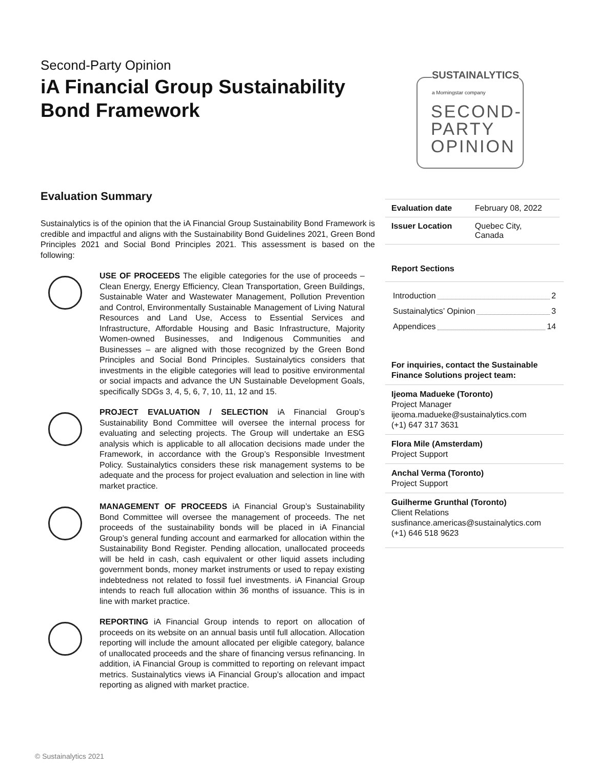Second-Party Opinion
iA Financial Group Sustainability Bond Framework
SUSTAINALYTICS
a Morningstar company
SECOND-
PARTY
OPINION
Evaluation Summary
Sustainalytics is of the opinion that the iA Financial Group Sustainability Bond Framework is credible and impactful and aligns with the Sustainability Bond Guidelines 2021, Green Bond Principles 2021 and Social Bond Principles 2021. This assessment is based on the following:
USE OF PROCEEDS The eligible categories for the use of proceeds – Clean Energy, Energy Efficiency, Clean Transportation, Green Buildings, Sustainable Water and Wastewater Management, Pollution Prevention and Control, Environmentally Sustainable Management of Living Natural Resources and Land Use, Access to Essential Services and Infrastructure, Affordable Housing and Basic Infrastructure, Majority Women-owned Businesses, and Indigenous Communities and Businesses – are aligned with those recognized by the Green Bond Principles and Social Bond Principles. Sustainalytics considers that investments in the eligible categories will lead to positive environmental or social impacts and advance the UN Sustainable Development Goals, specifically SDGs 3, 4, 5, 6, 7, 10, 11, 12 and 15.
PROJECT EVALUATION / SELECTION iA Financial Group’s Sustainability Bond Committee will oversee the internal process for evaluating and selecting projects. The Group will undertake an ESG analysis which is applicable to all allocation decisions made under the Framework, in accordance with the Group’s Responsible Investment Policy. Sustainalytics considers these risk management systems to be adequate and the process for project evaluation and selection in line with market practice.
MANAGEMENT OF PROCEEDS iA Financial Group’s Sustainability Bond Committee will oversee the management of proceeds. The net proceeds of the sustainability bonds will be placed in iA Financial Group’s general funding account and earmarked for allocation within the Sustainability Bond Register. Pending allocation, unallocated proceeds will be held in cash, cash equivalent or other liquid assets including government bonds, money market instruments or used to repay existing indebtedness not related to fossil fuel investments. iA Financial Group intends to reach full allocation within 36 months of issuance. This is in line with market practice.
REPORTING iA Financial Group intends to report on allocation of proceeds on its website on an annual basis until full allocation. Allocation reporting will include the amount allocated per eligible category, balance of unallocated proceeds and the share of financing versus refinancing. In addition, iA Financial Group is committed to reporting on relevant impact metrics. Sustainalytics views iA Financial Group’s allocation and impact reporting as aligned with market practice.
| Evaluation date | February 08, 2022 |
| Issuer Location | Quebec City, Canada |
Report Sections
Introduction 2
Sustainalytics’ Opinion 3
Appendices 14
For inquiries, contact the Sustainable Finance Solutions project team:
Ijeoma Madueke (Toronto)
Project Manager
ijeoma.madueke@sustainalytics.com
(+1) 647 317 3631
Flora Mile (Amsterdam)
Project Support
Anchal Verma (Toronto)
Project Support
Guilherme Grunthal (Toronto)
Client Relations
susfinance.americas@sustainalytics.com
(+1) 646 518 9623
© Sustainalytics 2021